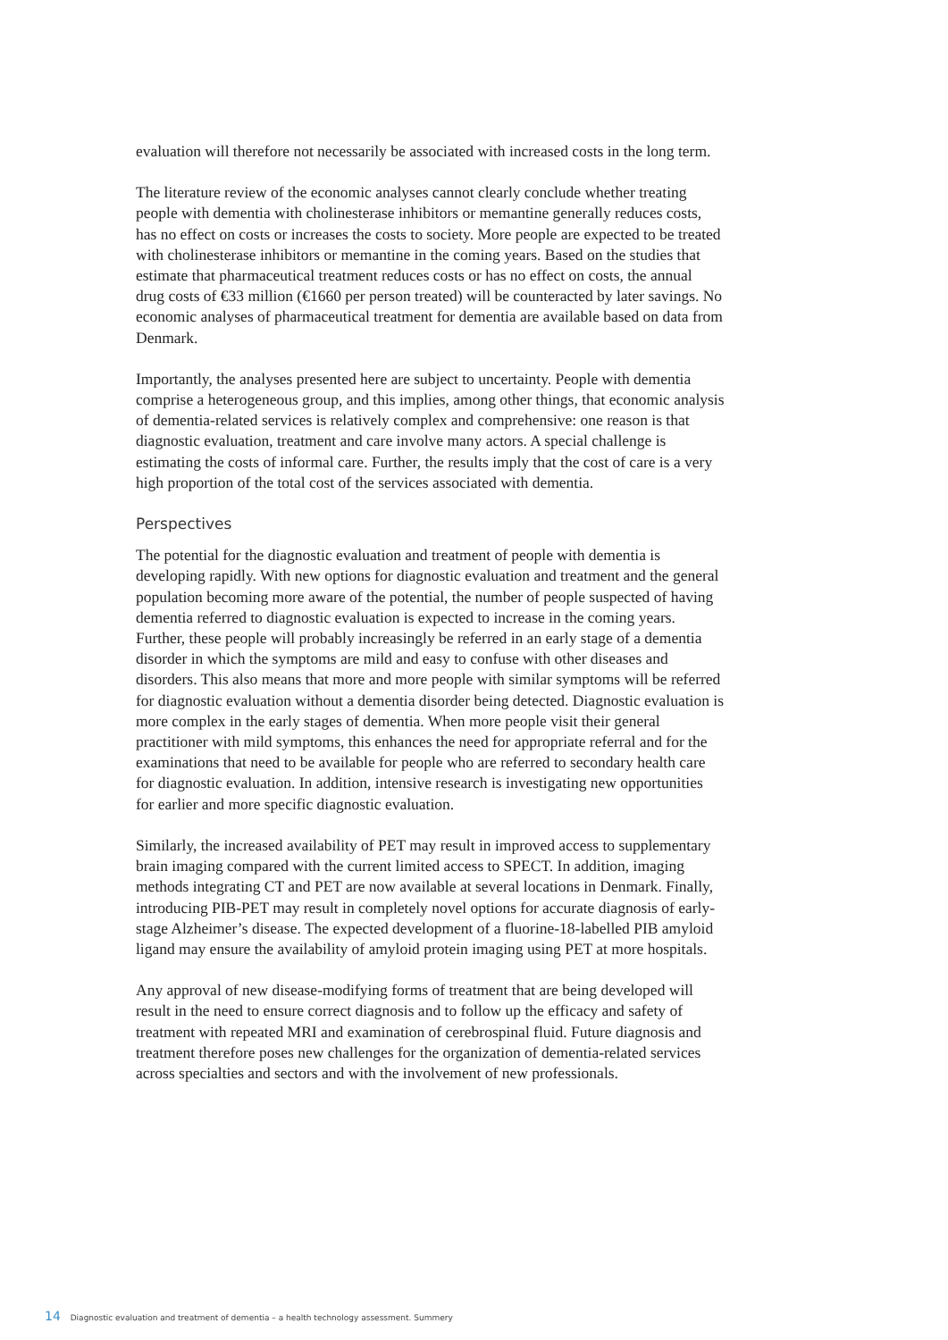evaluation will therefore not necessarily be associated with increased costs in the long term.
The literature review of the economic analyses cannot clearly conclude whether treating people with dementia with cholinesterase inhibitors or memantine generally reduces costs, has no effect on costs or increases the costs to society. More people are expected to be treated with cholinesterase inhibitors or memantine in the coming years. Based on the studies that estimate that pharmaceutical treatment reduces costs or has no effect on costs, the annual drug costs of €33 million (€1660 per person treated) will be counteracted by later savings. No economic analyses of pharmaceutical treatment for dementia are available based on data from Denmark.
Importantly, the analyses presented here are subject to uncertainty. People with dementia comprise a heterogeneous group, and this implies, among other things, that economic analysis of dementia-related services is relatively complex and comprehensive: one reason is that diagnostic evaluation, treatment and care involve many actors. A special challenge is estimating the costs of informal care. Further, the results imply that the cost of care is a very high proportion of the total cost of the services associated with dementia.
Perspectives
The potential for the diagnostic evaluation and treatment of people with dementia is developing rapidly. With new options for diagnostic evaluation and treatment and the general population becoming more aware of the potential, the number of people suspected of having dementia referred to diagnostic evaluation is expected to increase in the coming years. Further, these people will probably increasingly be referred in an early stage of a dementia disorder in which the symptoms are mild and easy to confuse with other diseases and disorders. This also means that more and more people with similar symptoms will be referred for diagnostic evaluation without a dementia disorder being detected. Diagnostic evaluation is more complex in the early stages of dementia. When more people visit their general practitioner with mild symptoms, this enhances the need for appropriate referral and for the examinations that need to be available for people who are referred to secondary health care for diagnostic evaluation. In addition, intensive research is investigating new opportunities for earlier and more specific diagnostic evaluation.
Similarly, the increased availability of PET may result in improved access to supplementary brain imaging compared with the current limited access to SPECT. In addition, imaging methods integrating CT and PET are now available at several locations in Denmark. Finally, introducing PIB-PET may result in completely novel options for accurate diagnosis of early-stage Alzheimer’s disease. The expected development of a fluorine-18-labelled PIB amyloid ligand may ensure the availability of amyloid protein imaging using PET at more hospitals.
Any approval of new disease-modifying forms of treatment that are being developed will result in the need to ensure correct diagnosis and to follow up the efficacy and safety of treatment with repeated MRI and examination of cerebrospinal fluid. Future diagnosis and treatment therefore poses new challenges for the organization of dementia-related services across specialties and sectors and with the involvement of new professionals.
14 Diagnostic evaluation and treatment of dementia – a health technology assessment. Summery